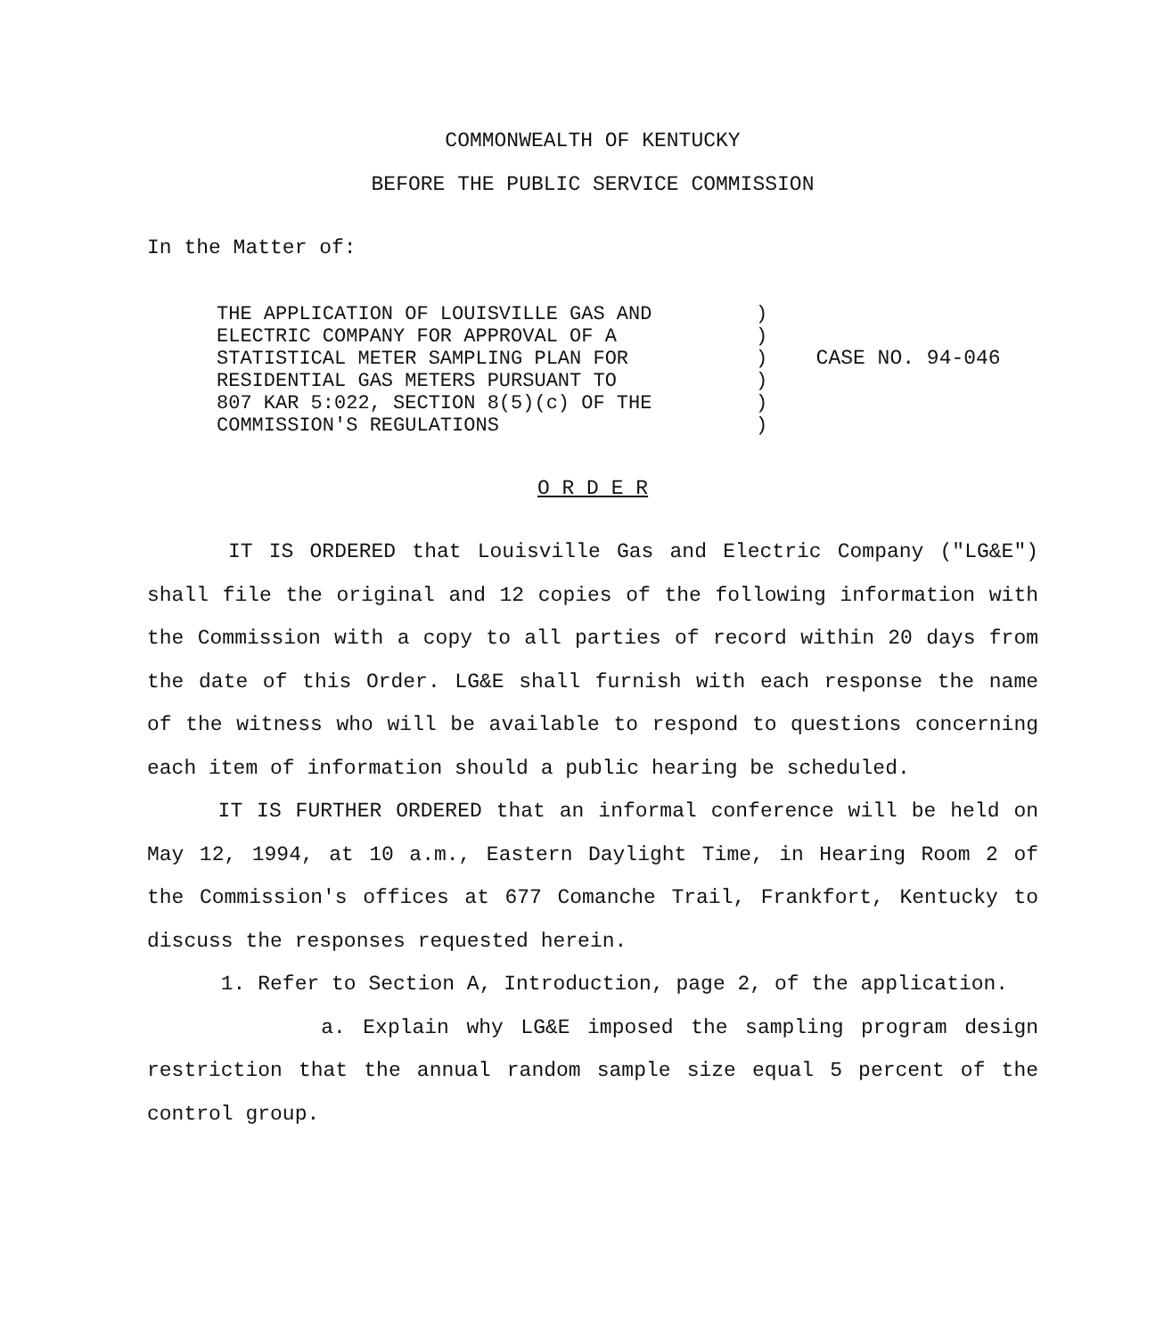COMMONWEALTH OF KENTUCKY
BEFORE THE PUBLIC SERVICE COMMISSION
In the Matter of:
THE APPLICATION OF LOUISVILLE GAS AND
ELECTRIC COMPANY FOR APPROVAL OF A
STATISTICAL METER SAMPLING PLAN FOR
RESIDENTIAL GAS METERS PURSUANT TO
807 KAR 5:022, SECTION 8(5)(c) OF THE
COMMISSION'S REGULATIONS
)
)
)
)
)
)
CASE NO. 94-046
O R D E R
IT IS ORDERED that Louisville Gas and Electric Company ("LG&E") shall file the original and 12 copies of the following information with the Commission with a copy to all parties of record within 20 days from the date of this Order. LG&E shall furnish with each response the name of the witness who will be available to respond to questions concerning each item of information should a public hearing be scheduled.
IT IS FURTHER ORDERED that an informal conference will be held on May 12, 1994, at 10 a.m., Eastern Daylight Time, in Hearing Room 2 of the Commission's offices at 677 Comanche Trail, Frankfort, Kentucky to discuss the responses requested herein.
1. Refer to Section A, Introduction, page 2, of the application.
a. Explain why LG&E imposed the sampling program design restriction that the annual random sample size equal 5 percent of the control group.